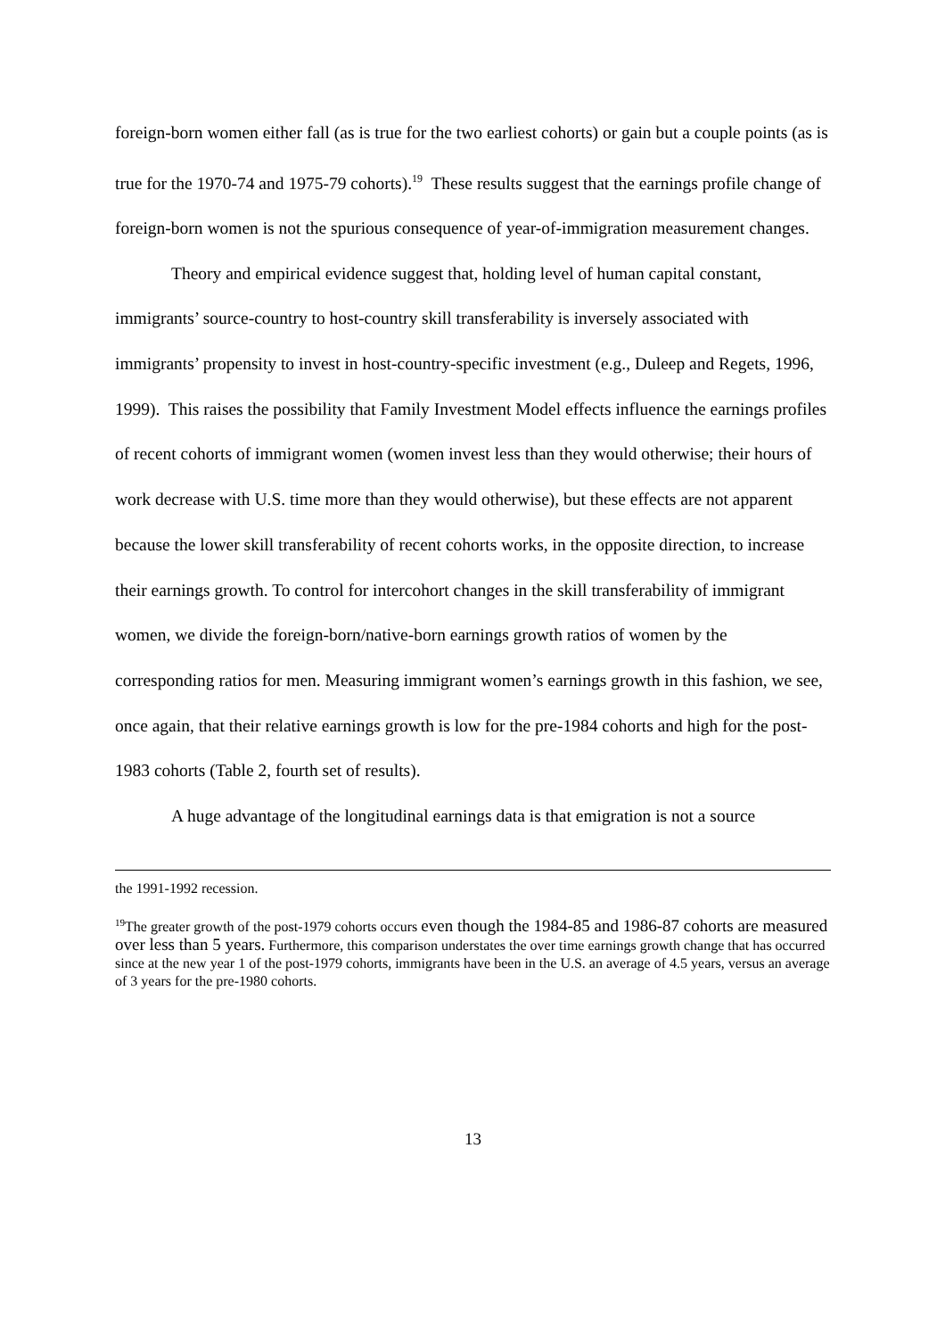foreign-born women either fall (as is true for the two earliest cohorts) or gain but a couple points (as is true for the 1970-74 and 1975-79 cohorts).<sup>19</sup> These results suggest that the earnings profile change of foreign-born women is not the spurious consequence of year-of-immigration measurement changes.
Theory and empirical evidence suggest that, holding level of human capital constant, immigrants’ source-country to host-country skill transferability is inversely associated with immigrants’ propensity to invest in host-country-specific investment (e.g., Duleep and Regets, 1996, 1999). This raises the possibility that Family Investment Model effects influence the earnings profiles of recent cohorts of immigrant women (women invest less than they would otherwise; their hours of work decrease with U.S. time more than they would otherwise), but these effects are not apparent because the lower skill transferability of recent cohorts works, in the opposite direction, to increase their earnings growth. To control for intercohort changes in the skill transferability of immigrant women, we divide the foreign-born/native-born earnings growth ratios of women by the corresponding ratios for men. Measuring immigrant women’s earnings growth in this fashion, we see, once again, that their relative earnings growth is low for the pre-1984 cohorts and high for the post-1983 cohorts (Table 2, fourth set of results).
A huge advantage of the longitudinal earnings data is that emigration is not a source
the 1991-1992 recession.
<sup>19</sup> The greater growth of the post-1979 cohorts occurs even though the 1984-85 and 1986-87 cohorts are measured over less than 5 years. Furthermore, this comparison understates the over time earnings growth change that has occurred since at the new year 1 of the post-1979 cohorts, immigrants have been in the U.S. an average of 4.5 years, versus an average of 3 years for the pre-1980 cohorts.
13